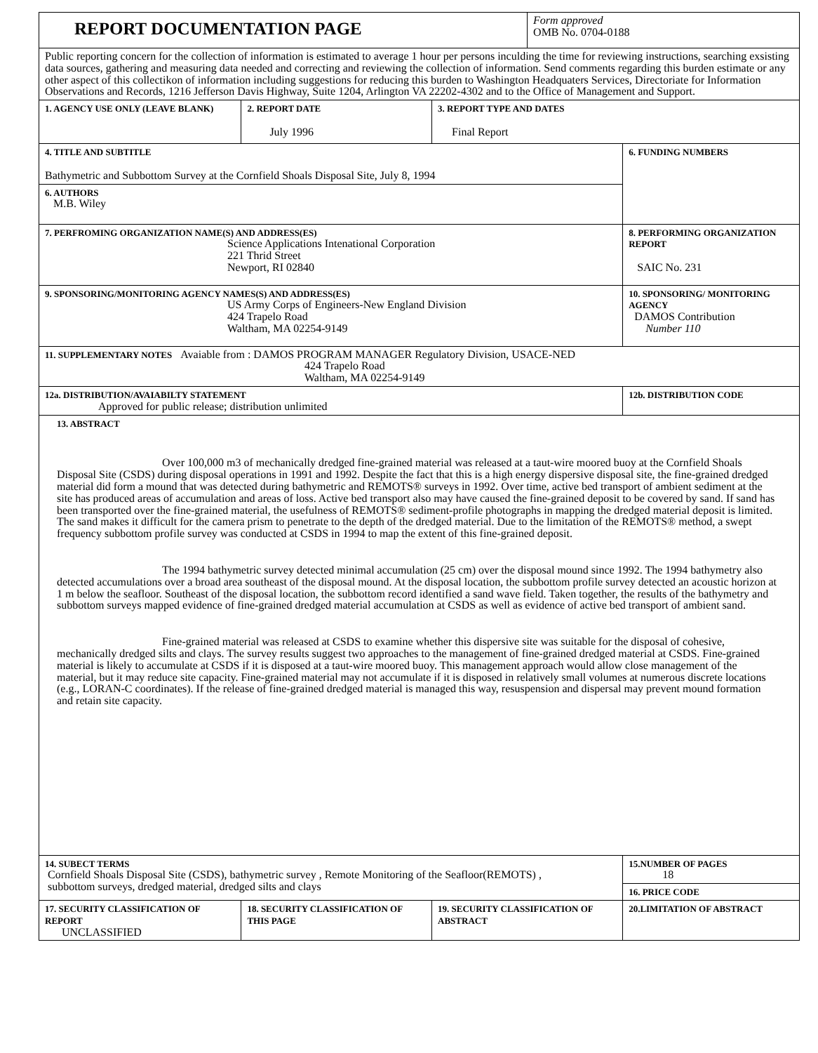| REPORT DOCUMENTATION PAGE | | | Form approved OMB No. 0704-0188 | |
| Public reporting concern for the collection of information is estimated to average 1 hour per persons inculding the time for reviewing instructions, searching exsisting data sources, gathering and measuring data needed and correcting and reviewing the collection of information. Send comments regarding this burden estimate or any other aspect of this collectikon of information including suggestions for reducing this burden to Washington Headquaters Services, Directoriate for Information Observations and Records, 1216 Jefferson Davis Highway, Suite 1204, Arlington VA 22202-4302 and to the Office of Management and Support. | | | | |
| 1. AGENCY USE ONLY (LEAVE BLANK) | 2. REPORT DATE July 1996 | 3. REPORT TYPE AND DATES Final Report | | |
| 4. TITLE AND SUBTITLE Bathymetric and Subbottom Survey at the Cornfield Shoals Disposal Site, July 8, 1994 | | | | 6. FUNDING NUMBERS |
| 6. AUTHORS M.B. Wiley | | | | |
| 7. PERFROMING ORGANIZATION NAME(S) AND ADDRESS(ES) Science Applications Intenational Corporation 221 Thrid Street Newport, RI 02840 | | | | 8. PERFORMING ORGANIZATION REPORT SAIC No. 231 |
| 9. SPONSORING/MONITORING AGENCY NAMES(S) AND ADDRESS(ES) US Army Corps of Engineers-New England Division 424 Trapelo Road Waltham, MA 02254-9149 | | | | 10. SPONSORING/ MONITORING AGENCY DAMOS Contribution Number 110 |
| 11. SUPPLEMENTARY NOTES Avaiable from : DAMOS PROGRAM MANAGER Regulatory Division, USACE-NED 424 Trapelo Road Waltham, MA 02254-9149 | | | | |
| 12a. DISTRIBUTION/AVAIABILTY STATEMENT Approved for public release; distribution unlimited | | | | 12b. DISTRIBUTION CODE |
| 13. ABSTRACT Over 100,000 m3 of mechanically dredged fine-grained material was released at a taut-wire moored buoy at the Cornfield Shoals Disposal Site (CSDS) during disposal operations in 1991 and 1992. Despite the fact that this is a high energy dispersive disposal site, the fine-grained dredged material did form a mound that was detected during bathymetric and REMOTS® surveys in 1992. Over time, active bed transport of ambient sediment at the site has produced areas of accumulation and areas of loss. Active bed transport also may have caused the fine-grained deposit to be covered by sand. If sand has been transported over the fine-grained material, the usefulness of REMOTS® sediment-profile photographs in mapping the dredged material deposit is limited. The sand makes it difficult for the camera prism to penetrate to the depth of the dredged material. Due to the limitation of the REMOTS® method, a swept frequency subbottom profile survey was conducted at CSDS in 1994 to map the extent of this fine-grained deposit. The 1994 bathymetric survey detected minimal accumulation (25 cm) over the disposal mound since 1992. The 1994 bathymetry also detected accumulations over a broad area southeast of the disposal mound. At the disposal location, the subbottom profile survey detected an acoustic horizon at 1 m below the seafloor. Southeast of the disposal location, the subbottom record identified a sand wave field. Taken together, the results of the bathymetry and subbottom surveys mapped evidence of fine-grained dredged material accumulation at CSDS as well as evidence of active bed transport of ambient sand. Fine-grained material was released at CSDS to examine whether this dispersive site was suitable for the disposal of cohesive, mechanically dredged silts and clays. The survey results suggest two approaches to the management of fine-grained dredged material at CSDS. Fine-grained material is likely to accumulate at CSDS if it is disposed at a taut-wire moored buoy. This management approach would allow close management of the material, but it may reduce site capacity. Fine-grained material may not accumulate if it is disposed in relatively small volumes at numerous discrete locations (e.g., LORAN-C coordinates). If the release of fine-grained dredged material is managed this way, resuspension and dispersal may prevent mound formation and retain site capacity. | | | | |
| 14. SUBECT TERMS Cornfield Shoals Disposal Site (CSDS), bathymetric survey , Remote Monitoring of the Seafloor(REMOTS) , subbottom surveys, dredged material, dredged silts and clays | | | | 15.NUMBER OF PAGES 18 |
| | | | | 16. PRICE CODE |
| 17. SECURITY CLASSIFICATION OF REPORT UNCLASSIFIED | 18. SECURITY CLASSIFICATION OF THIS PAGE | 19. SECURITY CLASSIFICATION OF ABSTRACT | | 20.LIMITATION OF ABSTRACT |